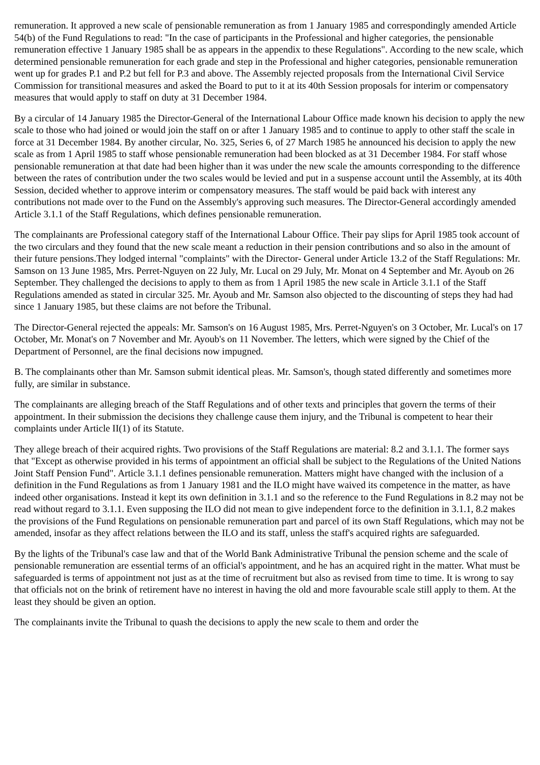remuneration. It approved a new scale of pensionable remuneration as from 1 January 1985 and correspondingly amended Article 54(b) of the Fund Regulations to read: "In the case of participants in the Professional and higher categories, the pensionable remuneration effective 1 January 1985 shall be as appears in the appendix to these Regulations". According to the new scale, which determined pensionable remuneration for each grade and step in the Professional and higher categories, pensionable remuneration went up for grades P.1 and P.2 but fell for P.3 and above. The Assembly rejected proposals from the International Civil Service Commission for transitional measures and asked the Board to put to it at its 40th Session proposals for interim or compensatory measures that would apply to staff on duty at 31 December 1984.
By a circular of 14 January 1985 the Director-General of the International Labour Office made known his decision to apply the new scale to those who had joined or would join the staff on or after 1 January 1985 and to continue to apply to other staff the scale in force at 31 December 1984. By another circular, No. 325, Series 6, of 27 March 1985 he announced his decision to apply the new scale as from 1 April 1985 to staff whose pensionable remuneration had been blocked as at 31 December 1984. For staff whose pensionable remuneration at that date had been higher than it was under the new scale the amounts corresponding to the difference between the rates of contribution under the two scales would be levied and put in a suspense account until the Assembly, at its 40th Session, decided whether to approve interim or compensatory measures. The staff would be paid back with interest any contributions not made over to the Fund on the Assembly's approving such measures. The Director-General accordingly amended Article 3.1.1 of the Staff Regulations, which defines pensionable remuneration.
The complainants are Professional category staff of the International Labour Office. Their pay slips for April 1985 took account of the two circulars and they found that the new scale meant a reduction in their pension contributions and so also in the amount of their future pensions.They lodged internal "complaints" with the Director- General under Article 13.2 of the Staff Regulations: Mr. Samson on 13 June 1985, Mrs. Perret-Nguyen on 22 July, Mr. Lucal on 29 July, Mr. Monat on 4 September and Mr. Ayoub on 26 September. They challenged the decisions to apply to them as from 1 April 1985 the new scale in Article 3.1.1 of the Staff Regulations amended as stated in circular 325. Mr. Ayoub and Mr. Samson also objected to the discounting of steps they had had since 1 January 1985, but these claims are not before the Tribunal.
The Director-General rejected the appeals: Mr. Samson's on 16 August 1985, Mrs. Perret-Nguyen's on 3 October, Mr. Lucal's on 17 October, Mr. Monat's on 7 November and Mr. Ayoub's on 11 November. The letters, which were signed by the Chief of the Department of Personnel, are the final decisions now impugned.
B. The complainants other than Mr. Samson submit identical pleas. Mr. Samson's, though stated differently and sometimes more fully, are similar in substance.
The complainants are alleging breach of the Staff Regulations and of other texts and principles that govern the terms of their appointment. In their submission the decisions they challenge cause them injury, and the Tribunal is competent to hear their complaints under Article II(1) of its Statute.
They allege breach of their acquired rights. Two provisions of the Staff Regulations are material: 8.2 and 3.1.1. The former says that "Except as otherwise provided in his terms of appointment an official shall be subject to the Regulations of the United Nations Joint Staff Pension Fund". Article 3.1.1 defines pensionable remuneration. Matters might have changed with the inclusion of a definition in the Fund Regulations as from 1 January 1981 and the ILO might have waived its competence in the matter, as have indeed other organisations. Instead it kept its own definition in 3.1.1 and so the reference to the Fund Regulations in 8.2 may not be read without regard to 3.1.1. Even supposing the ILO did not mean to give independent force to the definition in 3.1.1, 8.2 makes the provisions of the Fund Regulations on pensionable remuneration part and parcel of its own Staff Regulations, which may not be amended, insofar as they affect relations between the ILO and its staff, unless the staff's acquired rights are safeguarded.
By the lights of the Tribunal's case law and that of the World Bank Administrative Tribunal the pension scheme and the scale of pensionable remuneration are essential terms of an official's appointment, and he has an acquired right in the matter. What must be safeguarded is terms of appointment not just as at the time of recruitment but also as revised from time to time. It is wrong to say that officials not on the brink of retirement have no interest in having the old and more favourable scale still apply to them. At the least they should be given an option.
The complainants invite the Tribunal to quash the decisions to apply the new scale to them and order the